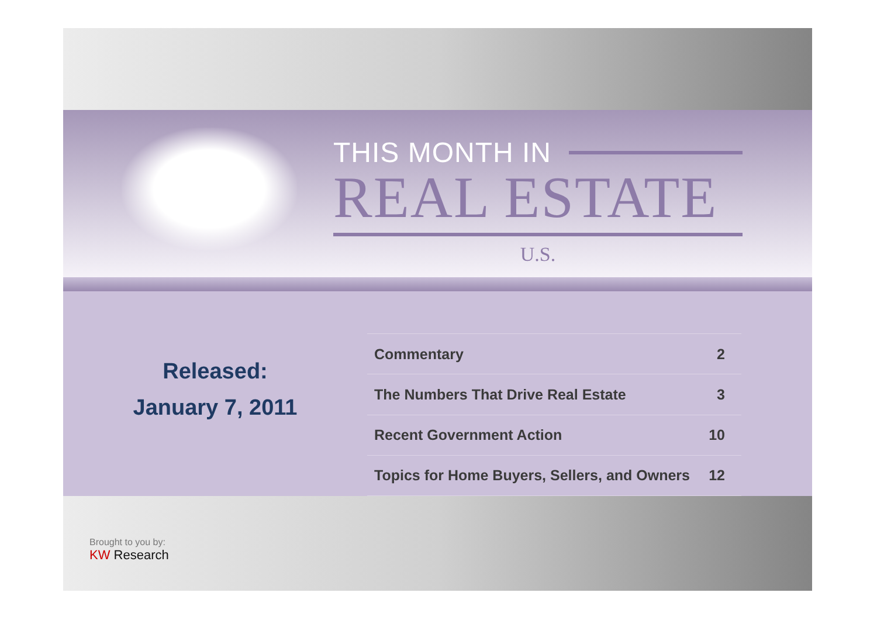THIS MONTH IN
REAL ESTATE
U.S.
Released:
January 7, 2011
| Commentary | 2 |
| The Numbers That Drive Real Estate | 3 |
| Recent Government Action | 10 |
| Topics for Home Buyers, Sellers, and Owners | 12 |
Brought to you by:
KW Research